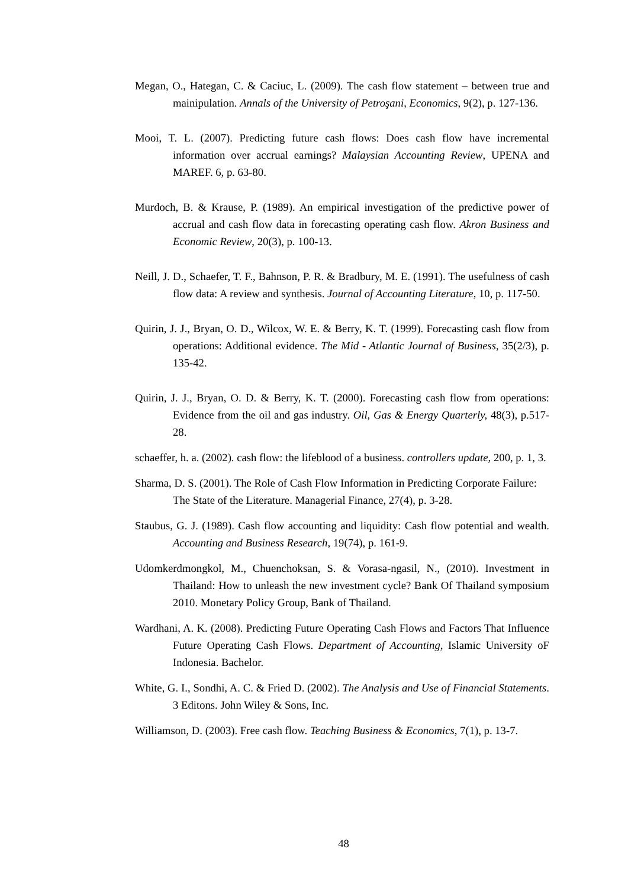Megan, O., Hategan, C. & Caciuc, L. (2009). The cash flow statement – between true and mainipulation. Annals of the University of Petroşani, Economics, 9(2), p. 127-136.
Mooi, T. L. (2007). Predicting future cash flows: Does cash flow have incremental information over accrual earnings? Malaysian Accounting Review, UPENA and MAREF. 6, p. 63-80.
Murdoch, B. & Krause, P. (1989). An empirical investigation of the predictive power of accrual and cash flow data in forecasting operating cash flow. Akron Business and Economic Review, 20(3), p. 100-13.
Neill, J. D., Schaefer, T. F., Bahnson, P. R. & Bradbury, M. E. (1991). The usefulness of cash flow data: A review and synthesis. Journal of Accounting Literature, 10, p. 117-50.
Quirin, J. J., Bryan, O. D., Wilcox, W. E. & Berry, K. T. (1999). Forecasting cash flow from operations: Additional evidence. The Mid - Atlantic Journal of Business, 35(2/3), p. 135-42.
Quirin, J. J., Bryan, O. D. & Berry, K. T. (2000). Forecasting cash flow from operations: Evidence from the oil and gas industry. Oil, Gas & Energy Quarterly, 48(3), p.517-28.
schaeffer, h. a. (2002). cash flow: the lifeblood of a business. controllers update, 200, p. 1, 3.
Sharma, D. S. (2001). The Role of Cash Flow Information in Predicting Corporate Failure: The State of the Literature. Managerial Finance, 27(4), p. 3-28.
Staubus, G. J. (1989). Cash flow accounting and liquidity: Cash flow potential and wealth. Accounting and Business Research, 19(74), p. 161-9.
Udomkerdmongkol, M., Chuenchoksan, S. & Vorasa-ngasil, N., (2010). Investment in Thailand: How to unleash the new investment cycle? Bank Of Thailand symposium 2010. Monetary Policy Group, Bank of Thailand.
Wardhani, A. K. (2008). Predicting Future Operating Cash Flows and Factors That Influence Future Operating Cash Flows. Department of Accounting, Islamic University oF Indonesia. Bachelor.
White, G. I., Sondhi, A. C. & Fried D. (2002). The Analysis and Use of Financial Statements. 3 Editons. John Wiley & Sons, Inc.
Williamson, D. (2003). Free cash flow. Teaching Business & Economics, 7(1), p. 13-7.
48